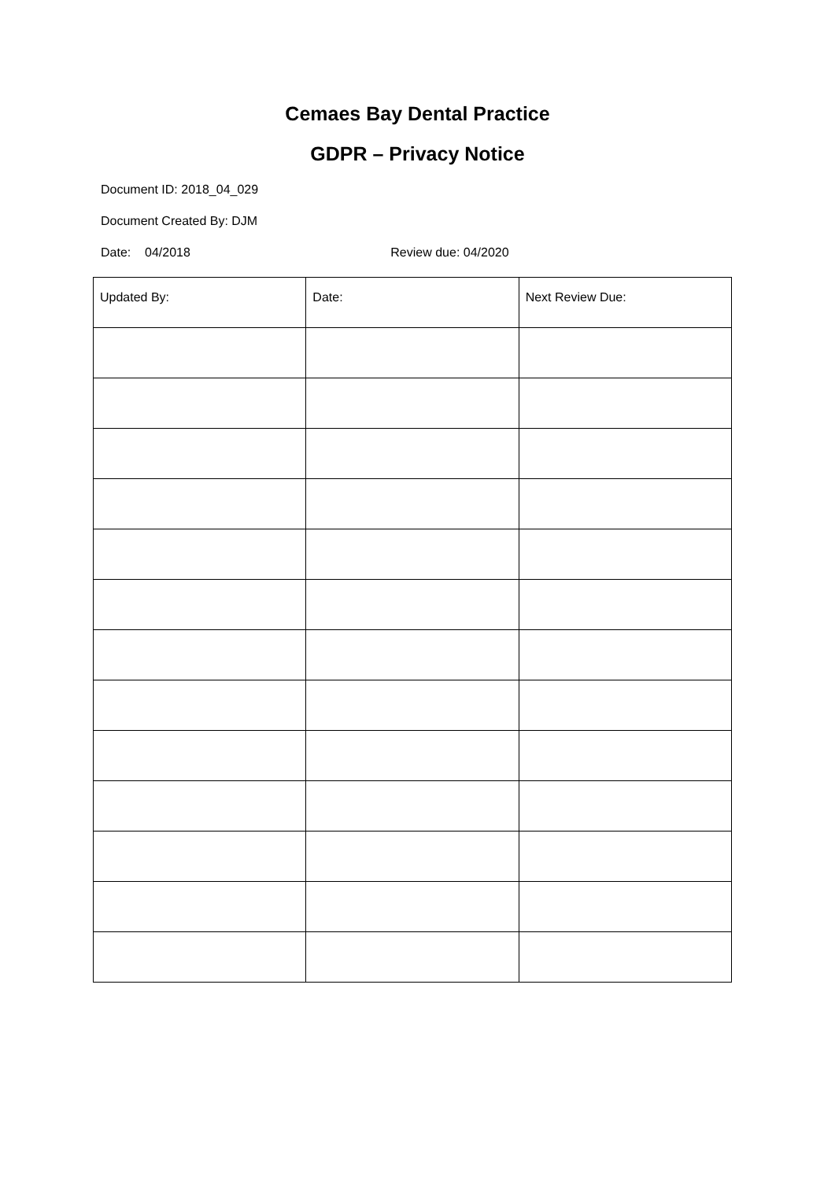Cemaes Bay Dental Practice
GDPR – Privacy Notice
Document ID: 2018_04_029
Document Created By: DJM
Date: 04/2018 Review due: 04/2020
| Updated By: | Date: | Next Review Due: |
| --- | --- | --- |